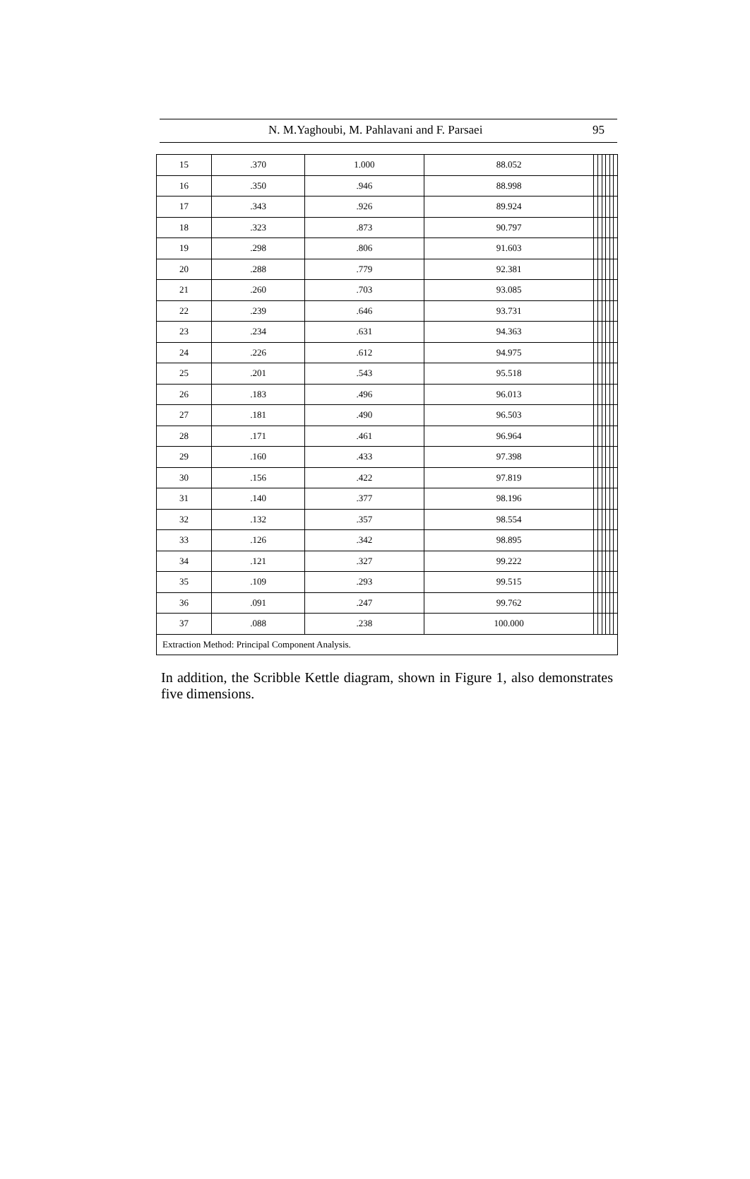N. M.Yaghoubi, M. Pahlavani and F. Parsaei 95
| 15 | .370 | 1.000 | 88.052 | | | | | | |
| 16 | .350 | .946 | 88.998 | | | | | | |
| 17 | .343 | .926 | 89.924 | | | | | | |
| 18 | .323 | .873 | 90.797 | | | | | | |
| 19 | .298 | .806 | 91.603 | | | | | | |
| 20 | .288 | .779 | 92.381 | | | | | | |
| 21 | .260 | .703 | 93.085 | | | | | | |
| 22 | .239 | .646 | 93.731 | | | | | | |
| 23 | .234 | .631 | 94.363 | | | | | | |
| 24 | .226 | .612 | 94.975 | | | | | | |
| 25 | .201 | .543 | 95.518 | | | | | | |
| 26 | .183 | .496 | 96.013 | | | | | | |
| 27 | .181 | .490 | 96.503 | | | | | | |
| 28 | .171 | .461 | 96.964 | | | | | | |
| 29 | .160 | .433 | 97.398 | | | | | | |
| 30 | .156 | .422 | 97.819 | | | | | | |
| 31 | .140 | .377 | 98.196 | | | | | | |
| 32 | .132 | .357 | 98.554 | | | | | | |
| 33 | .126 | .342 | 98.895 | | | | | | |
| 34 | .121 | .327 | 99.222 | | | | | | |
| 35 | .109 | .293 | 99.515 | | | | | | |
| 36 | .091 | .247 | 99.762 | | | | | | |
| 37 | .088 | .238 | 100.000 | | | | | | |
| Extraction Method: Principal Component Analysis. | | | | | | | | | |
In addition, the Scribble Kettle diagram, shown in Figure 1, also demonstrates five dimensions.